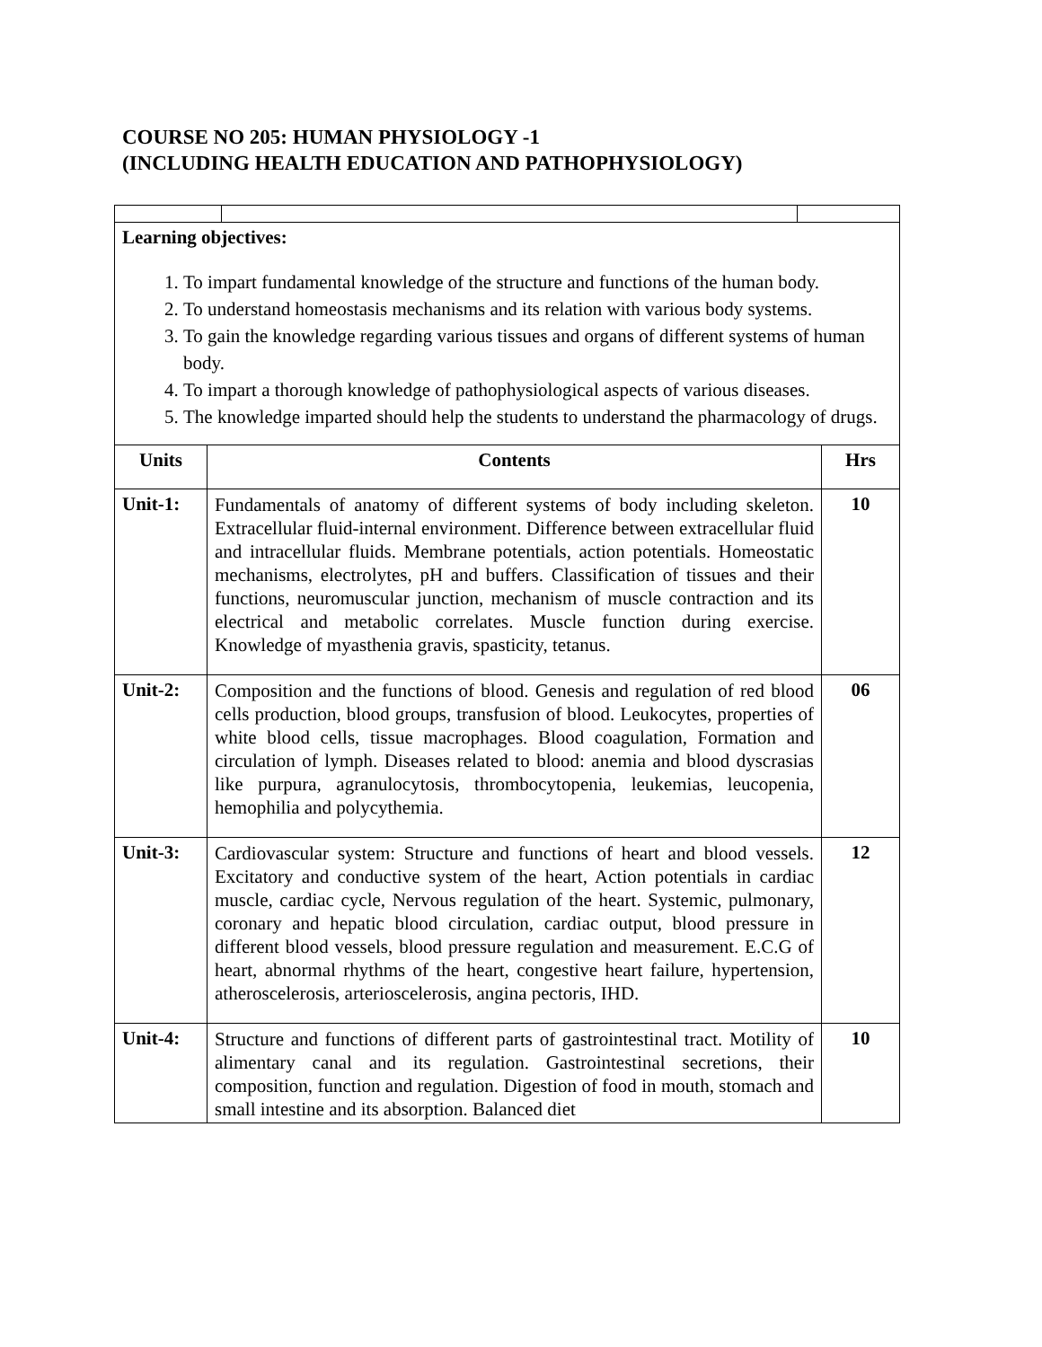COURSE NO 205: HUMAN PHYSIOLOGY -1
(INCLUDING HEALTH EDUCATION AND PATHOPHYSIOLOGY)
| Learning objectives: 1. To impart fundamental knowledge of the structure and functions of the human body. 2. To understand homeostasis mechanisms and its relation with various body systems. 3. To gain the knowledge regarding various tissues and organs of different systems of human body. 4. To impart a thorough knowledge of pathophysiological aspects of various diseases. 5. The knowledge imparted should help the students to understand the pharmacology of drugs. | | |
| Units | Contents | Hrs |
| Unit-1: | Fundamentals of anatomy of different systems of body including skeleton. Extracellular fluid-internal environment. Difference between extracellular fluid and intracellular fluids. Membrane potentials, action potentials. Homeostatic mechanisms, electrolytes, pH and buffers. Classification of tissues and their functions, neuromuscular junction, mechanism of muscle contraction and its electrical and metabolic correlates. Muscle function during exercise. Knowledge of myasthenia gravis, spasticity, tetanus. | 10 |
| Unit-2: | Composition and the functions of blood. Genesis and regulation of red blood cells production, blood groups, transfusion of blood. Leukocytes, properties of white blood cells, tissue macrophages. Blood coagulation, Formation and circulation of lymph. Diseases related to blood: anemia and blood dyscrasias like purpura, agranulocytosis, thrombocytopenia, leukemias, leucopenia, hemophilia and polycythemia. | 06 |
| Unit-3: | Cardiovascular system: Structure and functions of heart and blood vessels. Excitatory and conductive system of the heart, Action potentials in cardiac muscle, cardiac cycle, Nervous regulation of the heart. Systemic, pulmonary, coronary and hepatic blood circulation, cardiac output, blood pressure in different blood vessels, blood pressure regulation and measurement. E.C.G of heart, abnormal rhythms of the heart, congestive heart failure, hypertension, atheroscelerosis, arterioscelerosis, angina pectoris, IHD. | 12 |
| Unit-4: | Structure and functions of different parts of gastrointestinal tract. Motility of alimentary canal and its regulation. Gastrointestinal secretions, their composition, function and regulation. Digestion of food in mouth, stomach and small intestine and its absorption. Balanced diet | 10 |